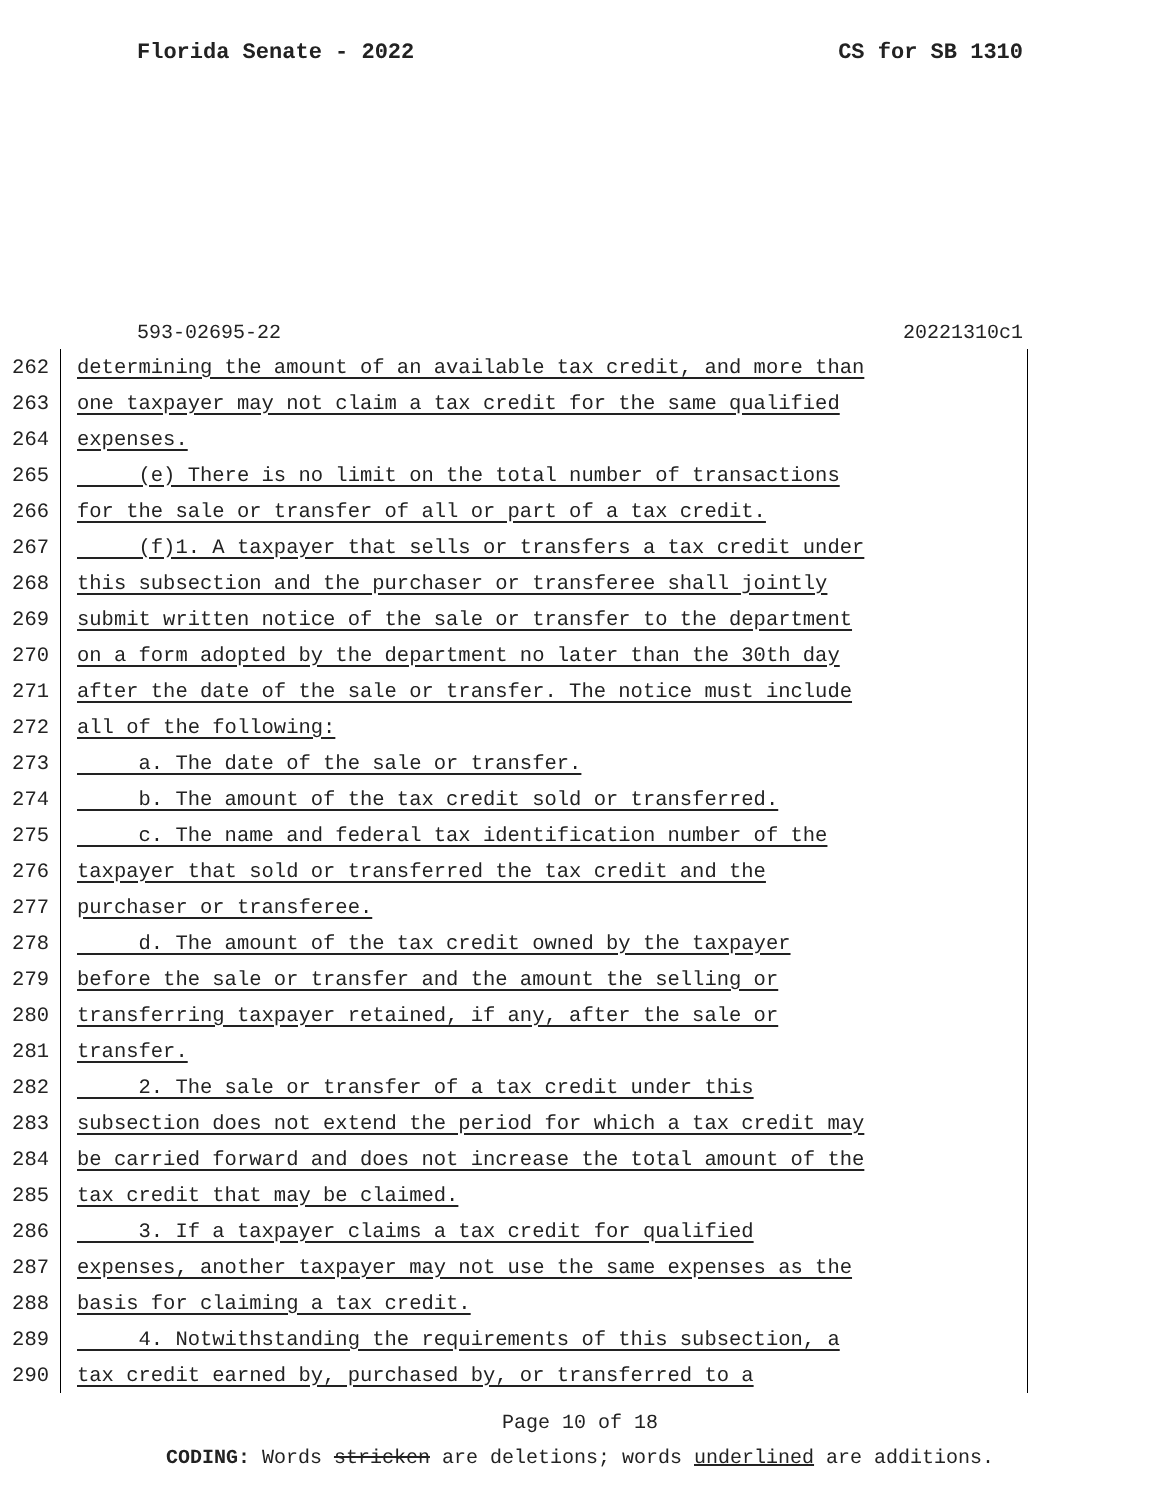Florida Senate - 2022 CS for SB 1310
593-02695-22 20221310c1
262 determining the amount of an available tax credit, and more than
263 one taxpayer may not claim a tax credit for the same qualified
264 expenses.
265 (e) There is no limit on the total number of transactions
266 for the sale or transfer of all or part of a tax credit.
267 (f)1. A taxpayer that sells or transfers a tax credit under
268 this subsection and the purchaser or transferee shall jointly
269 submit written notice of the sale or transfer to the department
270 on a form adopted by the department no later than the 30th day
271 after the date of the sale or transfer. The notice must include
272 all of the following:
273 a. The date of the sale or transfer.
274 b. The amount of the tax credit sold or transferred.
275 c. The name and federal tax identification number of the
276 taxpayer that sold or transferred the tax credit and the
277 purchaser or transferee.
278 d. The amount of the tax credit owned by the taxpayer
279 before the sale or transfer and the amount the selling or
280 transferring taxpayer retained, if any, after the sale or
281 transfer.
282 2. The sale or transfer of a tax credit under this
283 subsection does not extend the period for which a tax credit may
284 be carried forward and does not increase the total amount of the
285 tax credit that may be claimed.
286 3. If a taxpayer claims a tax credit for qualified
287 expenses, another taxpayer may not use the same expenses as the
288 basis for claiming a tax credit.
289 4. Notwithstanding the requirements of this subsection, a
290 tax credit earned by, purchased by, or transferred to a
Page 10 of 18
CODING: Words stricken are deletions; words underlined are additions.